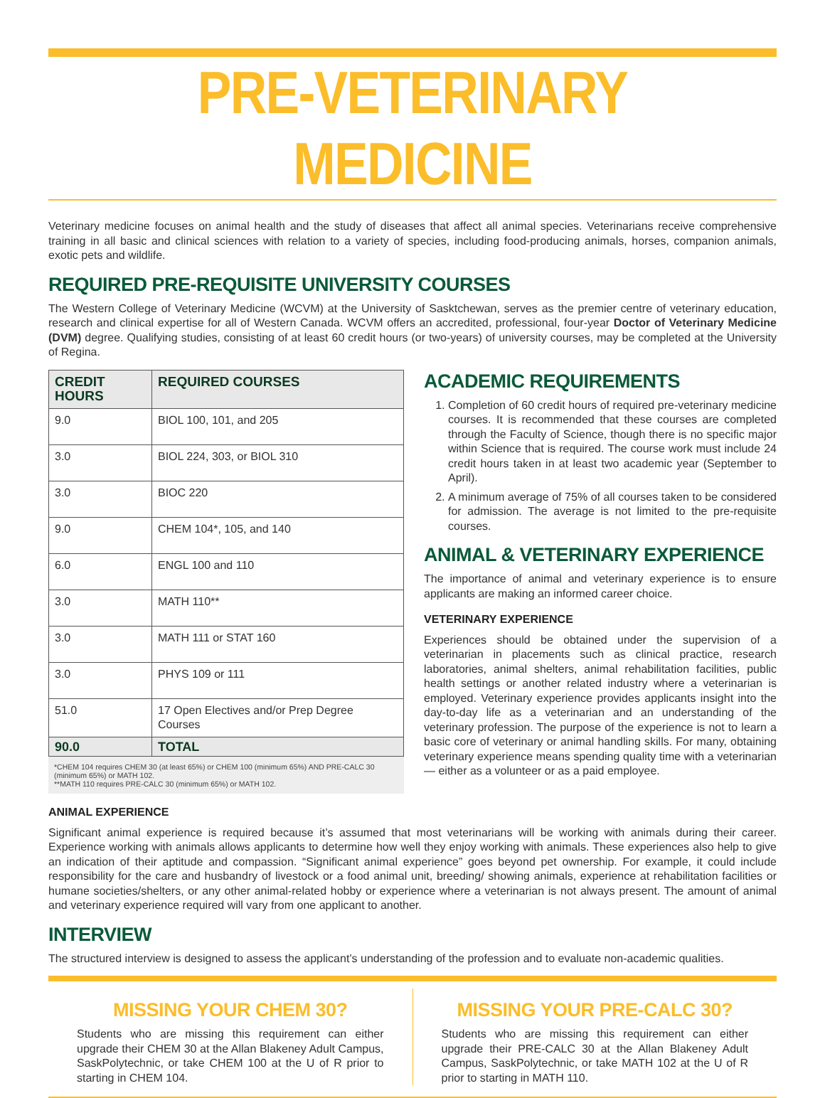PRE-VETERINARY MEDICINE
Veterinary medicine focuses on animal health and the study of diseases that affect all animal species. Veterinarians receive comprehensive training in all basic and clinical sciences with relation to a variety of species, including food-producing animals, horses, companion animals, exotic pets and wildlife.
REQUIRED PRE-REQUISITE UNIVERSITY COURSES
The Western College of Veterinary Medicine (WCVM) at the University of Sasktchewan, serves as the premier centre of veterinary education, research and clinical expertise for all of Western Canada. WCVM offers an accredited, professional, four-year Doctor of Veterinary Medicine (DVM) degree. Qualifying studies, consisting of at least 60 credit hours (or two-years) of university courses, may be completed at the University of Regina.
| CREDIT HOURS | REQUIRED COURSES |
| --- | --- |
| 9.0 | BIOL 100, 101, and 205 |
| 3.0 | BIOL 224, 303, or BIOL 310 |
| 3.0 | BIOC 220 |
| 9.0 | CHEM 104*, 105, and 140 |
| 6.0 | ENGL 100 and 110 |
| 3.0 | MATH 110** |
| 3.0 | MATH 111 or STAT 160 |
| 3.0 | PHYS 109 or 111 |
| 51.0 | 17 Open Electives and/or Prep Degree Courses |
| 90.0 | TOTAL |
*CHEM 104 requires CHEM 30 (at least 65%) or CHEM 100 (minimum 65%) AND PRE-CALC 30 (minimum 65%) or MATH 102.
**MATH 110 requires PRE-CALC 30 (minimum 65%) or MATH 102.
ACADEMIC REQUIREMENTS
1. Completion of 60 credit hours of required pre-veterinary medicine courses. It is recommended that these courses are completed through the Faculty of Science, though there is no specific major within Science that is required. The course work must include 24 credit hours taken in at least two academic year (September to April).
2. A minimum average of 75% of all courses taken to be considered for admission. The average is not limited to the pre-requisite courses.
ANIMAL & VETERINARY EXPERIENCE
The importance of animal and veterinary experience is to ensure applicants are making an informed career choice.
VETERINARY EXPERIENCE
Experiences should be obtained under the supervision of a veterinarian in placements such as clinical practice, research laboratories, animal shelters, animal rehabilitation facilities, public health settings or another related industry where a veterinarian is employed. Veterinary experience provides applicants insight into the day-to-day life as a veterinarian and an understanding of the veterinary profession. The purpose of the experience is not to learn a basic core of veterinary or animal handling skills. For many, obtaining veterinary experience means spending quality time with a veterinarian — either as a volunteer or as a paid employee.
ANIMAL EXPERIENCE
Significant animal experience is required because it’s assumed that most veterinarians will be working with animals during their career. Experience working with animals allows applicants to determine how well they enjoy working with animals. These experiences also help to give an indication of their aptitude and compassion. “Significant animal experience” goes beyond pet ownership. For example, it could include responsibility for the care and husbandry of livestock or a food animal unit, breeding/ showing animals, experience at rehabilitation facilities or humane societies/shelters, or any other animal-related hobby or experience where a veterinarian is not always present. The amount of animal and veterinary experience required will vary from one applicant to another.
INTERVIEW
The structured interview is designed to assess the applicant’s understanding of the profession and to evaluate non-academic qualities.
MISSING YOUR CHEM 30?
Students who are missing this requirement can either upgrade their CHEM 30 at the Allan Blakeney Adult Campus, SaskPolytechnic, or take CHEM 100 at the U of R prior to starting in CHEM 104.
MISSING YOUR PRE-CALC 30?
Students who are missing this requirement can either upgrade their PRE-CALC 30 at the Allan Blakeney Adult Campus, SaskPolytechnic, or take MATH 102 at the U of R prior to starting in MATH 110.